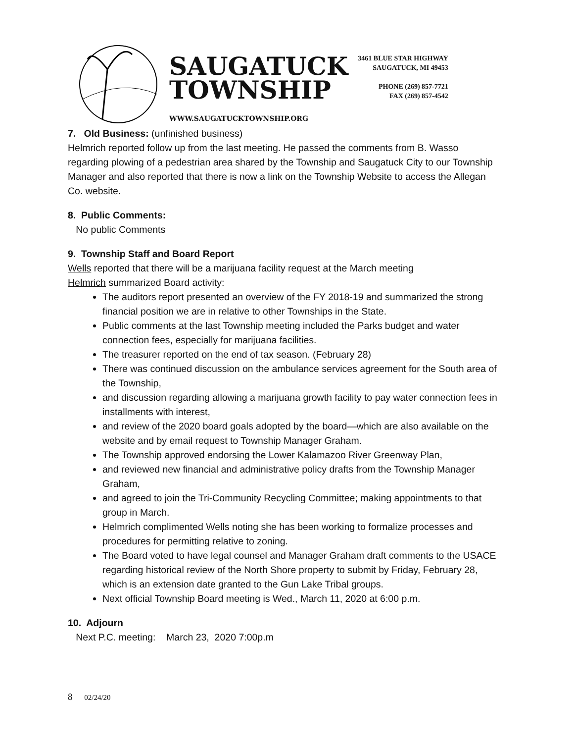SAUGATUCK
TOWNSHIP
WWW.SAUGATUCKTOWNSHIP.ORG
3461 BLUE STAR HIGHWAY
SAUGATUCK, MI 49453
PHONE (269) 857-7721
FAX (269) 857-4542
7. Old Business: (unfinished business)
Helmrich reported follow up from the last meeting. He passed the comments from B. Wasso regarding plowing of a pedestrian area shared by the Township and Saugatuck City to our Township Manager and also reported that there is now a link on the Township Website to access the Allegan Co. website.
8. Public Comments:
No public Comments
9. Township Staff and Board Report
Wells reported that there will be a marijuana facility request at the March meeting
Helmrich summarized Board activity:
The auditors report presented an overview of the FY 2018-19 and summarized the strong financial position we are in relative to other Townships in the State.
Public comments at the last Township meeting included the Parks budget and water connection fees, especially for marijuana facilities.
The treasurer reported on the end of tax season. (February 28)
There was continued discussion on the ambulance services agreement for the South area of the Township,
and discussion regarding allowing a marijuana growth facility to pay water connection fees in installments with interest,
and review of the 2020 board goals adopted by the board—which are also available on the website and by email request to Township Manager Graham.
The Township approved endorsing the Lower Kalamazoo River Greenway Plan,
and reviewed new financial and administrative policy drafts from the Township Manager Graham,
and agreed to join the Tri-Community Recycling Committee; making appointments to that group in March.
Helmrich complimented Wells noting she has been working to formalize processes and procedures for permitting relative to zoning.
The Board voted to have legal counsel and Manager Graham draft comments to the USACE regarding historical review of the North Shore property to submit by Friday, February 28, which is an extension date granted to the Gun Lake Tribal groups.
Next official Township Board meeting is Wed., March 11, 2020 at 6:00 p.m.
10. Adjourn
Next P.C. meeting: March 23, 2020 7:00p.m
8 02/24/20